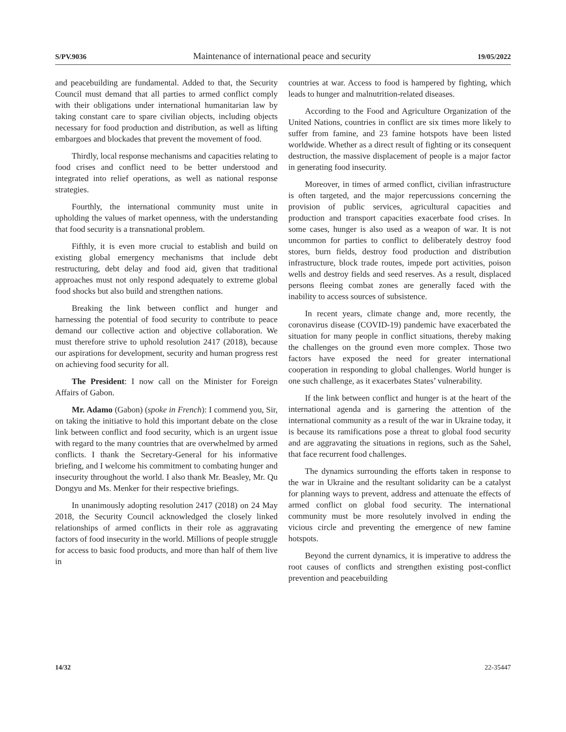S/PV.9036 Maintenance of international peace and security 19/05/2022
and peacebuilding are fundamental. Added to that, the Security Council must demand that all parties to armed conflict comply with their obligations under international humanitarian law by taking constant care to spare civilian objects, including objects necessary for food production and distribution, as well as lifting embargoes and blockades that prevent the movement of food.
Thirdly, local response mechanisms and capacities relating to food crises and conflict need to be better understood and integrated into relief operations, as well as national response strategies.
Fourthly, the international community must unite in upholding the values of market openness, with the understanding that food security is a transnational problem.
Fifthly, it is even more crucial to establish and build on existing global emergency mechanisms that include debt restructuring, debt delay and food aid, given that traditional approaches must not only respond adequately to extreme global food shocks but also build and strengthen nations.
Breaking the link between conflict and hunger and harnessing the potential of food security to contribute to peace demand our collective action and objective collaboration. We must therefore strive to uphold resolution 2417 (2018), because our aspirations for development, security and human progress rest on achieving food security for all.
The President: I now call on the Minister for Foreign Affairs of Gabon.
Mr. Adamo (Gabon) (spoke in French): I commend you, Sir, on taking the initiative to hold this important debate on the close link between conflict and food security, which is an urgent issue with regard to the many countries that are overwhelmed by armed conflicts. I thank the Secretary-General for his informative briefing, and I welcome his commitment to combating hunger and insecurity throughout the world. I also thank Mr. Beasley, Mr. Qu Dongyu and Ms. Menker for their respective briefings.
In unanimously adopting resolution 2417 (2018) on 24 May 2018, the Security Council acknowledged the closely linked relationships of armed conflicts in their role as aggravating factors of food insecurity in the world. Millions of people struggle for access to basic food products, and more than half of them live in
countries at war. Access to food is hampered by fighting, which leads to hunger and malnutrition-related diseases.
According to the Food and Agriculture Organization of the United Nations, countries in conflict are six times more likely to suffer from famine, and 23 famine hotspots have been listed worldwide. Whether as a direct result of fighting or its consequent destruction, the massive displacement of people is a major factor in generating food insecurity.
Moreover, in times of armed conflict, civilian infrastructure is often targeted, and the major repercussions concerning the provision of public services, agricultural capacities and production and transport capacities exacerbate food crises. In some cases, hunger is also used as a weapon of war. It is not uncommon for parties to conflict to deliberately destroy food stores, burn fields, destroy food production and distribution infrastructure, block trade routes, impede port activities, poison wells and destroy fields and seed reserves. As a result, displaced persons fleeing combat zones are generally faced with the inability to access sources of subsistence.
In recent years, climate change and, more recently, the coronavirus disease (COVID-19) pandemic have exacerbated the situation for many people in conflict situations, thereby making the challenges on the ground even more complex. Those two factors have exposed the need for greater international cooperation in responding to global challenges. World hunger is one such challenge, as it exacerbates States’ vulnerability.
If the link between conflict and hunger is at the heart of the international agenda and is garnering the attention of the international community as a result of the war in Ukraine today, it is because its ramifications pose a threat to global food security and are aggravating the situations in regions, such as the Sahel, that face recurrent food challenges.
The dynamics surrounding the efforts taken in response to the war in Ukraine and the resultant solidarity can be a catalyst for planning ways to prevent, address and attenuate the effects of armed conflict on global food security. The international community must be more resolutely involved in ending the vicious circle and preventing the emergence of new famine hotspots.
Beyond the current dynamics, it is imperative to address the root causes of conflicts and strengthen existing post-conflict prevention and peacebuilding
14/32 22-35447